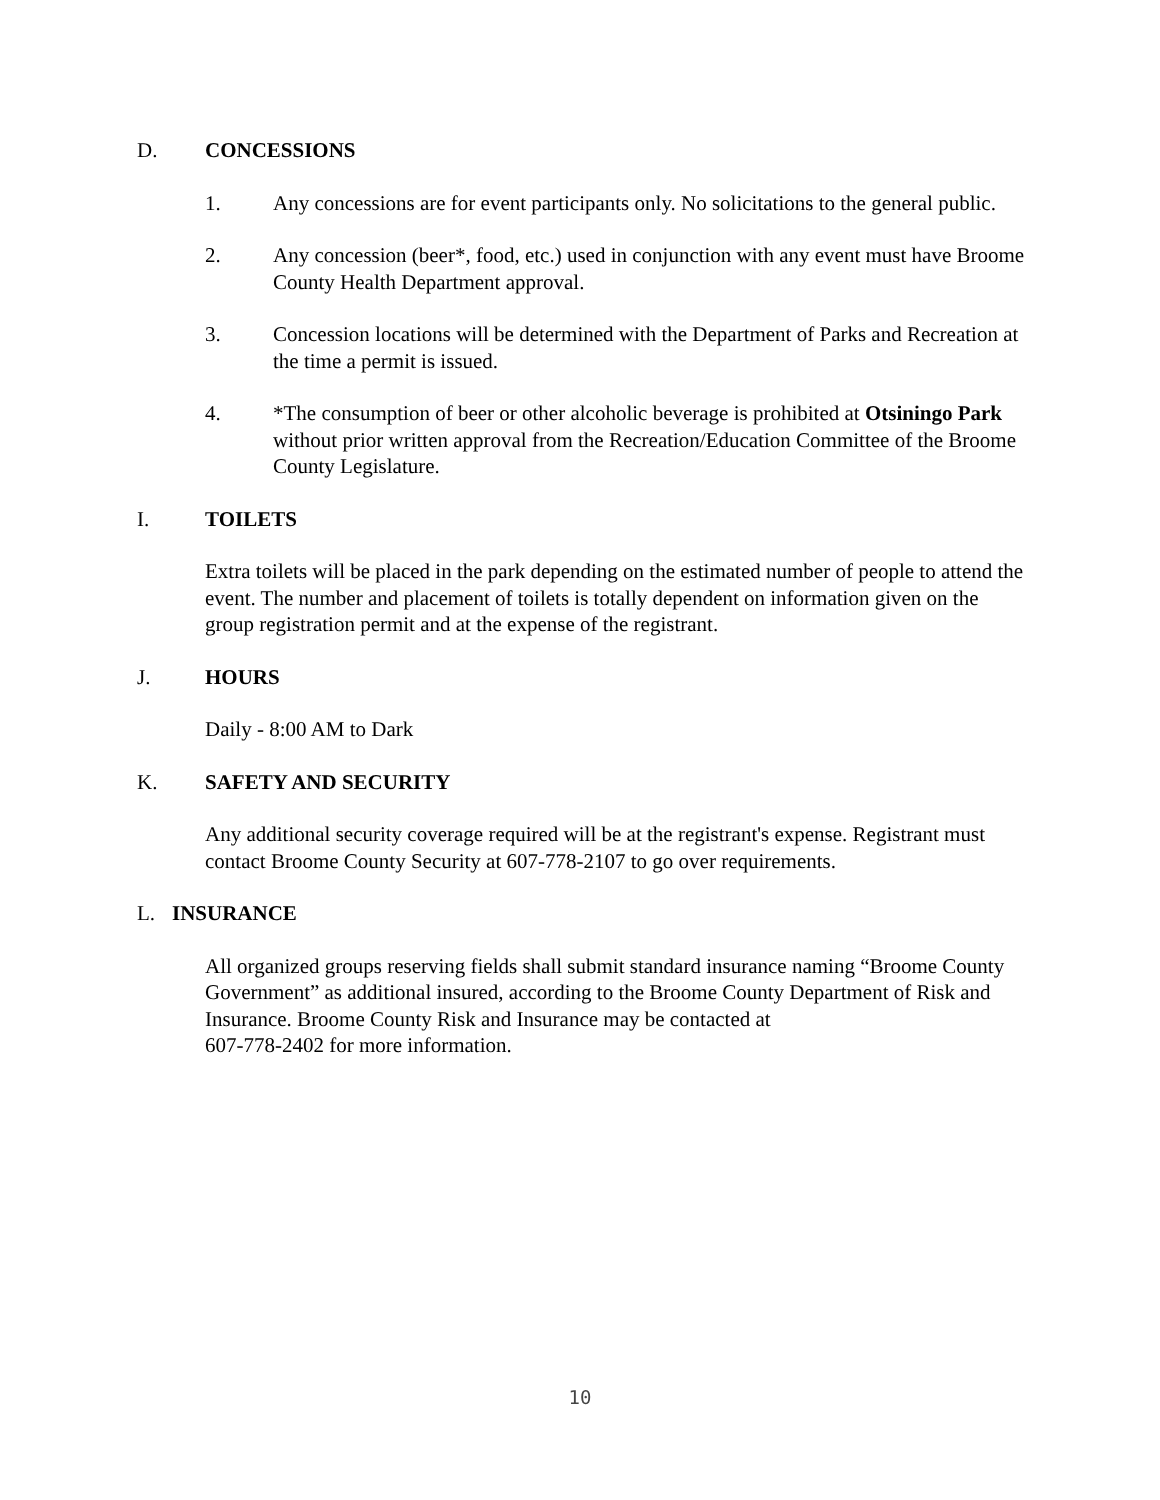D. CONCESSIONS
1. Any concessions are for event participants only. No solicitations to the general public.
2. Any concession (beer*, food, etc.) used in conjunction with any event must have Broome County Health Department approval.
3. Concession locations will be determined with the Department of Parks and Recreation at the time a permit is issued.
4. *The consumption of beer or other alcoholic beverage is prohibited at Otsiningo Park without prior written approval from the Recreation/Education Committee of the Broome County Legislature.
I. TOILETS
Extra toilets will be placed in the park depending on the estimated number of people to attend the event. The number and placement of toilets is totally dependent on information given on the group registration permit and at the expense of the registrant.
J. HOURS
Daily - 8:00 AM to Dark
K. SAFETY AND SECURITY
Any additional security coverage required will be at the registrant's expense. Registrant must contact Broome County Security at 607-778-2107 to go over requirements.
L. INSURANCE
All organized groups reserving fields shall submit standard insurance naming “Broome County Government” as additional insured, according to the Broome County Department of Risk and Insurance. Broome County Risk and Insurance may be contacted at
607-778-2402 for more information.
10